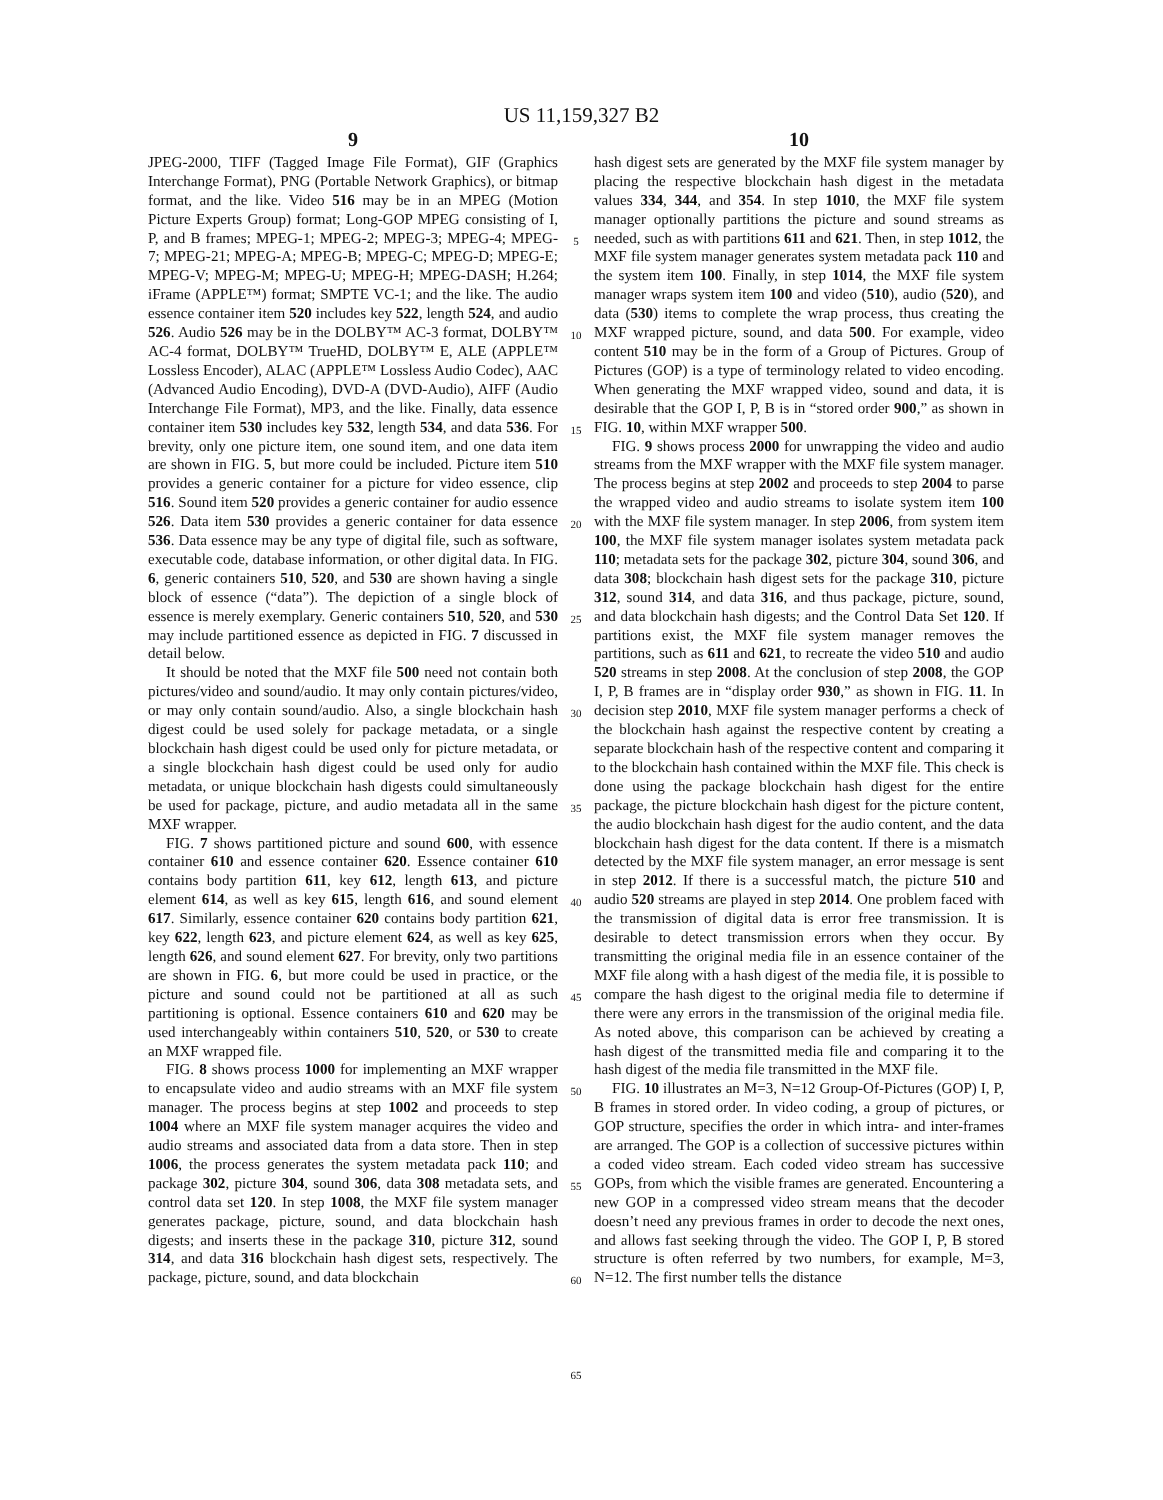US 11,159,327 B2
9
JPEG-2000, TIFF (Tagged Image File Format), GIF (Graphics Interchange Format), PNG (Portable Network Graphics), or bitmap format, and the like. Video 516 may be in an MPEG (Motion Picture Experts Group) format; Long-GOP MPEG consisting of I, P, and B frames; MPEG-1; MPEG-2; MPEG-3; MPEG-4; MPEG-7; MPEG-21; MPEG-A; MPEG-B; MPEG-C; MPEG-D; MPEG-E; MPEG-V; MPEG-M; MPEG-U; MPEG-H; MPEG-DASH; H.264; iFrame (APPLE™) format; SMPTE VC-1; and the like. The audio essence container item 520 includes key 522, length 524, and audio 526. Audio 526 may be in the DOLBY™ AC-3 format, DOLBY™ AC-4 format, DOLBY™ TrueHD, DOLBY™ E, ALE (APPLE™ Lossless Encoder), ALAC (APPLE™ Lossless Audio Codec), AAC (Advanced Audio Encoding), DVD-A (DVD-Audio), AIFF (Audio Interchange File Format), MP3, and the like. Finally, data essence container item 530 includes key 532, length 534, and data 536. For brevity, only one picture item, one sound item, and one data item are shown in FIG. 5, but more could be included. Picture item 510 provides a generic container for a picture for video essence, clip 516. Sound item 520 provides a generic container for audio essence 526. Data item 530 provides a generic container for data essence 536. Data essence may be any type of digital file, such as software, executable code, database information, or other digital data. In FIG. 6, generic containers 510, 520, and 530 are shown having a single block of essence (“data”). The depiction of a single block of essence is merely exemplary. Generic containers 510, 520, and 530 may include partitioned essence as depicted in FIG. 7 discussed in detail below.
It should be noted that the MXF file 500 need not contain both pictures/video and sound/audio. It may only contain pictures/video, or may only contain sound/audio. Also, a single blockchain hash digest could be used solely for package metadata, or a single blockchain hash digest could be used only for picture metadata, or a single blockchain hash digest could be used only for audio metadata, or unique blockchain hash digests could simultaneously be used for package, picture, and audio metadata all in the same MXF wrapper.
FIG. 7 shows partitioned picture and sound 600, with essence container 610 and essence container 620. Essence container 610 contains body partition 611, key 612, length 613, and picture element 614, as well as key 615, length 616, and sound element 617. Similarly, essence container 620 contains body partition 621, key 622, length 623, and picture element 624, as well as key 625, length 626, and sound element 627. For brevity, only two partitions are shown in FIG. 6, but more could be used in practice, or the picture and sound could not be partitioned at all as such partitioning is optional. Essence containers 610 and 620 may be used interchangeably within containers 510, 520, or 530 to create an MXF wrapped file.
FIG. 8 shows process 1000 for implementing an MXF wrapper to encapsulate video and audio streams with an MXF file system manager. The process begins at step 1002 and proceeds to step 1004 where an MXF file system manager acquires the video and audio streams and associated data from a data store. Then in step 1006, the process generates the system metadata pack 110; and package 302, picture 304, sound 306, data 308 metadata sets, and control data set 120. In step 1008, the MXF file system manager generates package, picture, sound, and data blockchain hash digests; and inserts these in the package 310, picture 312, sound 314, and data 316 blockchain hash digest sets, respectively. The package, picture, sound, and data blockchain
5
10
15
20
25
30
35
40
45
50
55
60
65
10
hash digest sets are generated by the MXF file system manager by placing the respective blockchain hash digest in the metadata values 334, 344, and 354. In step 1010, the MXF file system manager optionally partitions the picture and sound streams as needed, such as with partitions 611 and 621. Then, in step 1012, the MXF file system manager generates system metadata pack 110 and the system item 100. Finally, in step 1014, the MXF file system manager wraps system item 100 and video (510), audio (520), and data (530) items to complete the wrap process, thus creating the MXF wrapped picture, sound, and data 500. For example, video content 510 may be in the form of a Group of Pictures. Group of Pictures (GOP) is a type of terminology related to video encoding. When generating the MXF wrapped video, sound and data, it is desirable that the GOP I, P, B is in “stored order 900,” as shown in FIG. 10, within MXF wrapper 500.
FIG. 9 shows process 2000 for unwrapping the video and audio streams from the MXF wrapper with the MXF file system manager. The process begins at step 2002 and proceeds to step 2004 to parse the wrapped video and audio streams to isolate system item 100 with the MXF file system manager. In step 2006, from system item 100, the MXF file system manager isolates system metadata pack 110; metadata sets for the package 302, picture 304, sound 306, and data 308; blockchain hash digest sets for the package 310, picture 312, sound 314, and data 316, and thus package, picture, sound, and data blockchain hash digests; and the Control Data Set 120. If partitions exist, the MXF file system manager removes the partitions, such as 611 and 621, to recreate the video 510 and audio 520 streams in step 2008. At the conclusion of step 2008, the GOP I, P, B frames are in “display order 930,” as shown in FIG. 11. In decision step 2010, MXF file system manager performs a check of the blockchain hash against the respective content by creating a separate blockchain hash of the respective content and comparing it to the blockchain hash contained within the MXF file. This check is done using the package blockchain hash digest for the entire package, the picture blockchain hash digest for the picture content, the audio blockchain hash digest for the audio content, and the data blockchain hash digest for the data content. If there is a mismatch detected by the MXF file system manager, an error message is sent in step 2012. If there is a successful match, the picture 510 and audio 520 streams are played in step 2014. One problem faced with the transmission of digital data is error free transmission. It is desirable to detect transmission errors when they occur. By transmitting the original media file in an essence container of the MXF file along with a hash digest of the media file, it is possible to compare the hash digest to the original media file to determine if there were any errors in the transmission of the original media file. As noted above, this comparison can be achieved by creating a hash digest of the transmitted media file and comparing it to the hash digest of the media file transmitted in the MXF file.
FIG. 10 illustrates an M=3, N=12 Group-Of-Pictures (GOP) I, P, B frames in stored order. In video coding, a group of pictures, or GOP structure, specifies the order in which intra- and inter-frames are arranged. The GOP is a collection of successive pictures within a coded video stream. Each coded video stream has successive GOPs, from which the visible frames are generated. Encountering a new GOP in a compressed video stream means that the decoder doesn’t need any previous frames in order to decode the next ones, and allows fast seeking through the video. The GOP I, P, B stored structure is often referred by two numbers, for example, M=3, N=12. The first number tells the distance